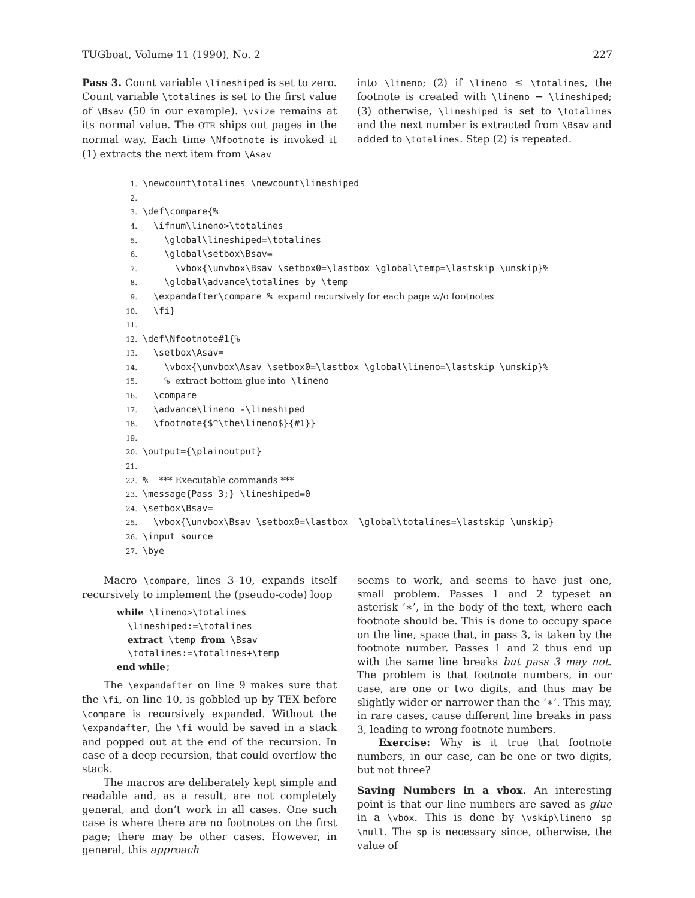TUGboat, Volume 11 (1990), No. 2 227
Pass 3. Count variable \lineshiped is set to zero. Count variable \totalines is set to the first value of \Bsav (50 in our example). \vsize remains at its normal value. The OTR ships out pages in the normal way. Each time \Nfootnote is invoked it (1) extracts the next item from \Asav
into \lineno; (2) if \lineno ≤ \totalines, the footnote is created with \lineno − \lineshiped; (3) otherwise, \lineshiped is set to \totalines and the next number is extracted from \Bsav and added to \totalines. Step (2) is repeated.
1. \newcount\totalines \newcount\lineshiped
2.
3. \def\compare{%
4.   \ifnum\lineno>\totalines
5.     \global\lineshiped=\totalines
6.     \global\setbox\Bsav=
7.       \vbox{\unvbox\Bsav \setbox0=\lastbox \global\temp=\lastskip \unskip}%
8.     \global\advance\totalines by \temp
9.   \expandafter\compare % expand recursively for each page w/o footnotes
10.   \fi}
11.
12. \def\Nfootnote#1{%
13.   \setbox\Asav=
14.     \vbox{\unvbox\Asav \setbox0=\lastbox \global\lineno=\lastskip \unskip}%
15.     % extract bottom glue into \lineno
16.   \compare
17.   \advance\lineno -\lineshiped
18.   \footnote{$^\the\lineno$}{#1}}
19.
20. \output={\plainoutput}
21.
22. %  *** Executable commands ***
23. \message{Pass 3;} \lineshiped=0
24. \setbox\Bsav=
25.   \vbox{\unvbox\Bsav \setbox0=\lastbox  \global\totalines=\lastskip \unskip}
26. \input source
27. \bye
Macro \compare, lines 3–10, expands itself recursively to implement the (pseudo-code) loop
while \lineno>\totalines
\lineshiped:=\totalines
extract \temp from \Bsav
\totalines:=\totalines+\temp
end while;
The \expandafter on line 9 makes sure that the \fi, on line 10, is gobbled up by TEX before \compare is recursively expanded. Without the \expandafter, the \fi would be saved in a stack and popped out at the end of the recursion. In case of a deep recursion, that could overflow the stack.
The macros are deliberately kept simple and readable and, as a result, are not completely general, and don’t work in all cases. One such case is where there are no footnotes on the first page; there may be other cases. However, in general, this approach
seems to work, and seems to have just one, small problem. Passes 1 and 2 typeset an asterisk ‘∗’, in the body of the text, where each footnote should be. This is done to occupy space on the line, space that, in pass 3, is taken by the footnote number. Passes 1 and 2 thus end up with the same line breaks but pass 3 may not. The problem is that footnote numbers, in our case, are one or two digits, and thus may be slightly wider or narrower than the ‘∗’. This may, in rare cases, cause different line breaks in pass 3, leading to wrong footnote numbers.
Exercise: Why is it true that footnote numbers, in our case, can be one or two digits, but not three?
Saving Numbers in a vbox. An interesting point is that our line numbers are saved as glue in a \vbox. This is done by \vskip\lineno sp \null. The sp is necessary since, otherwise, the value of